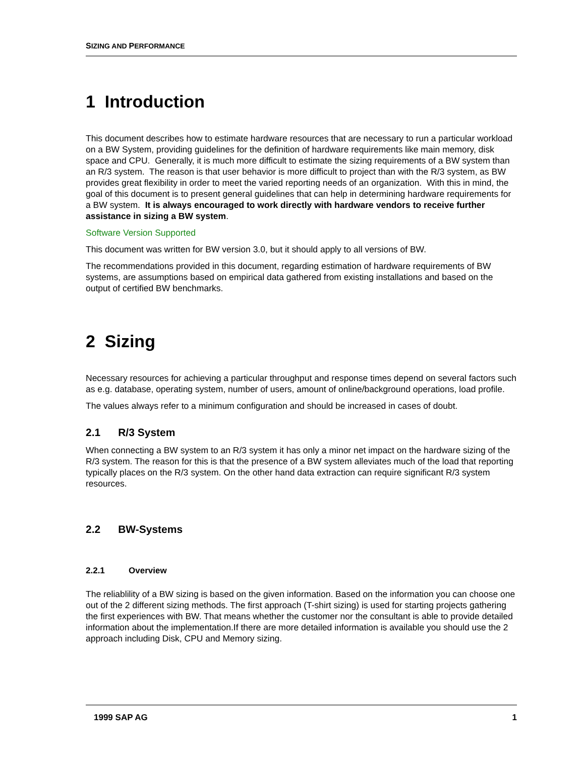SIZING AND PERFORMANCE
1 Introduction
This document describes how to estimate hardware resources that are necessary to run a particular workload on a BW System, providing guidelines for the definition of hardware requirements like main memory, disk space and CPU. Generally, it is much more difficult to estimate the sizing requirements of a BW system than an R/3 system. The reason is that user behavior is more difficult to project than with the R/3 system, as BW provides great flexibility in order to meet the varied reporting needs of an organization. With this in mind, the goal of this document is to present general guidelines that can help in determining hardware requirements for a BW system. It is always encouraged to work directly with hardware vendors to receive further assistance in sizing a BW system.
Software Version Supported
This document was written for BW version 3.0, but it should apply to all versions of BW.
The recommendations provided in this document, regarding estimation of hardware requirements of BW systems, are assumptions based on empirical data gathered from existing installations and based on the output of certified BW benchmarks.
2 Sizing
Necessary resources for achieving a particular throughput and response times depend on several factors such as e.g. database, operating system, number of users, amount of online/background operations, load profile.
The values always refer to a minimum configuration and should be increased in cases of doubt.
2.1 R/3 System
When connecting a BW system to an R/3 system it has only a minor net impact on the hardware sizing of the R/3 system. The reason for this is that the presence of a BW system alleviates much of the load that reporting typically places on the R/3 system. On the other hand data extraction can require significant R/3 system resources.
2.2 BW-Systems
2.2.1 Overview
The reliablility of a BW sizing is based on the given information. Based on the information you can choose one out of the 2 different sizing methods. The first approach (T-shirt sizing) is used for starting projects gathering the first experiences with BW. That means whether the customer nor the consultant is able to provide detailed information about the implementation.If there are more detailed information is available you should use the 2 approach including Disk, CPU and Memory sizing.
1999 SAP AG 1